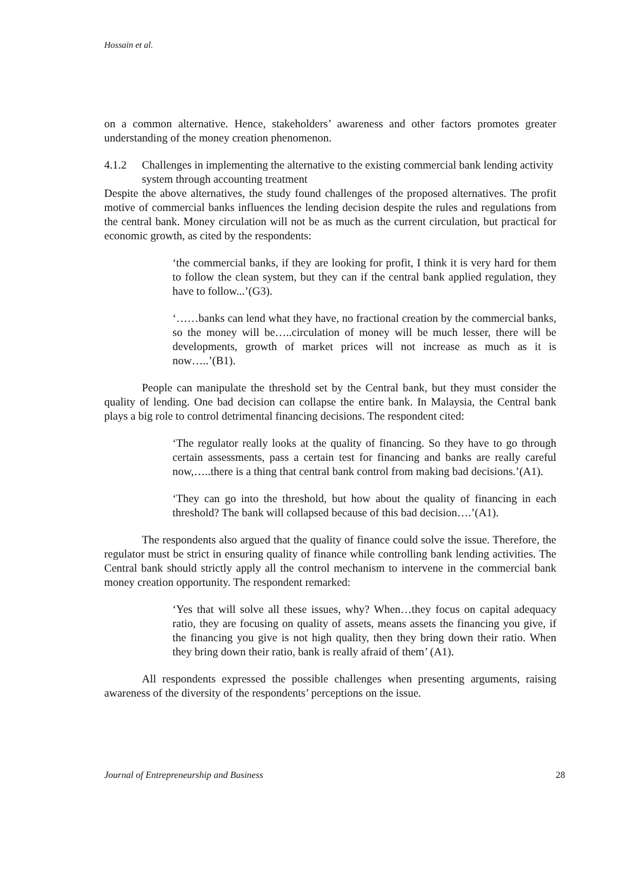Hossain et al.
on a common alternative. Hence, stakeholders’ awareness and other factors promotes greater understanding of the money creation phenomenon.
4.1.2 Challenges in implementing the alternative to the existing commercial bank lending activity system through accounting treatment
Despite the above alternatives, the study found challenges of the proposed alternatives. The profit motive of commercial banks influences the lending decision despite the rules and regulations from the central bank. Money circulation will not be as much as the current circulation, but practical for economic growth, as cited by the respondents:
‘the commercial banks, if they are looking for profit, I think it is very hard for them to follow the clean system, but they can if the central bank applied regulation, they have to follow...’(G3).
‘……banks can lend what they have, no fractional creation by the commercial banks, so the money will be…..circulation of money will be much lesser, there will be developments, growth of market prices will not increase as much as it is now…..’(B1).
People can manipulate the threshold set by the Central bank, but they must consider the quality of lending. One bad decision can collapse the entire bank. In Malaysia, the Central bank plays a big role to control detrimental financing decisions. The respondent cited:
‘The regulator really looks at the quality of financing. So they have to go through certain assessments, pass a certain test for financing and banks are really careful now,…..there is a thing that central bank control from making bad decisions.’(A1).
‘They can go into the threshold, but how about the quality of financing in each threshold? The bank will collapsed because of this bad decision….’(A1).
The respondents also argued that the quality of finance could solve the issue. Therefore, the regulator must be strict in ensuring quality of finance while controlling bank lending activities. The Central bank should strictly apply all the control mechanism to intervene in the commercial bank money creation opportunity. The respondent remarked:
‘Yes that will solve all these issues, why? When…they focus on capital adequacy ratio, they are focusing on quality of assets, means assets the financing you give, if the financing you give is not high quality, then they bring down their ratio. When they bring down their ratio, bank is really afraid of them’ (A1).
All respondents expressed the possible challenges when presenting arguments, raising awareness of the diversity of the respondents’ perceptions on the issue.
Journal of Entrepreneurship and Business 28